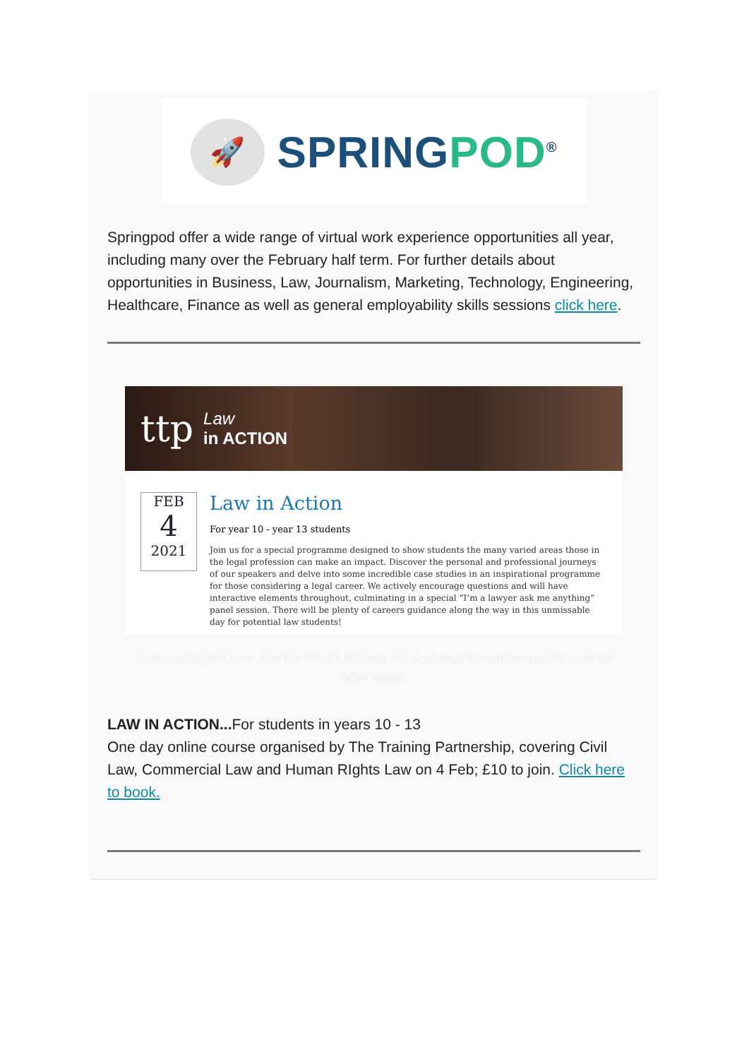🚀
SPRINGPOD<sup>®</sup>
Springpod offer a wide range of virtual work experience opportunities all year, including many over the February half term. For further details about opportunities in Business, Law, Journalism, Marketing, Technology, Engineering, Healthcare, Finance as well as general employability skills sessions click here.
ttp Law
in ACTION
FEB
4
2021
Law in Action
For year 10 - year 13 students
Join us for a special programme designed to show students the many varied areas those in the legal profession can make an impact. Discover the personal and professional journeys of our speakers and delve into some incredible case studies in an inspirational programme for those considering a legal career. We actively encourage questions and will have interactive elements throughout, culminating in a special “I’m a lawyer ask me anything” panel session. There will be plenty of careers guidance along the way in this unmissable day for potential law students!
Input caption text here. Use the block's Settings tab to change the caption position and set other styles.
LAW IN ACTION... For students in years 10 - 13
One day online course organised by The Training Partnership, covering Civil Law, Commercial Law and Human RIghts Law on 4 Feb; £10 to join. Click here to book.